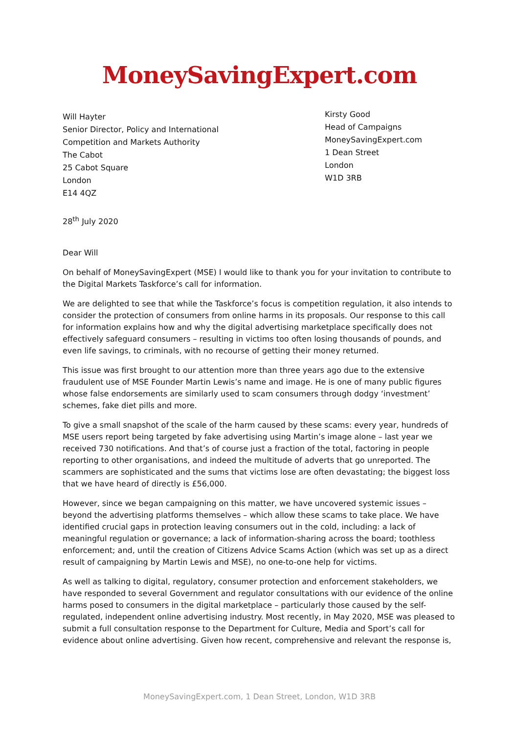MoneySavingExpert.com
Will Hayter
Senior Director, Policy and International
Competition and Markets Authority
The Cabot
25 Cabot Square
London
E14 4QZ
Kirsty Good
Head of Campaigns
MoneySavingExpert.com
1 Dean Street
London
W1D 3RB
28<sup>th</sup> July 2020
Dear Will
On behalf of MoneySavingExpert (MSE) I would like to thank you for your invitation to contribute to the Digital Markets Taskforce’s call for information.
We are delighted to see that while the Taskforce’s focus is competition regulation, it also intends to consider the protection of consumers from online harms in its proposals. Our response to this call for information explains how and why the digital advertising marketplace specifically does not effectively safeguard consumers – resulting in victims too often losing thousands of pounds, and even life savings, to criminals, with no recourse of getting their money returned.
This issue was first brought to our attention more than three years ago due to the extensive fraudulent use of MSE Founder Martin Lewis’s name and image. He is one of many public figures whose false endorsements are similarly used to scam consumers through dodgy ‘investment’ schemes, fake diet pills and more.
To give a small snapshot of the scale of the harm caused by these scams: every year, hundreds of MSE users report being targeted by fake advertising using Martin’s image alone – last year we received 730 notifications. And that’s of course just a fraction of the total, factoring in people reporting to other organisations, and indeed the multitude of adverts that go unreported. The scammers are sophisticated and the sums that victims lose are often devastating; the biggest loss that we have heard of directly is £56,000.
However, since we began campaigning on this matter, we have uncovered systemic issues – beyond the advertising platforms themselves – which allow these scams to take place. We have identified crucial gaps in protection leaving consumers out in the cold, including: a lack of meaningful regulation or governance; a lack of information-sharing across the board; toothless enforcement; and, until the creation of Citizens Advice Scams Action (which was set up as a direct result of campaigning by Martin Lewis and MSE), no one-to-one help for victims.
As well as talking to digital, regulatory, consumer protection and enforcement stakeholders, we have responded to several Government and regulator consultations with our evidence of the online harms posed to consumers in the digital marketplace – particularly those caused by the self-regulated, independent online advertising industry. Most recently, in May 2020, MSE was pleased to submit a full consultation response to the Department for Culture, Media and Sport’s call for evidence about online advertising. Given how recent, comprehensive and relevant the response is,
MoneySavingExpert.com, 1 Dean Street, London, W1D 3RB